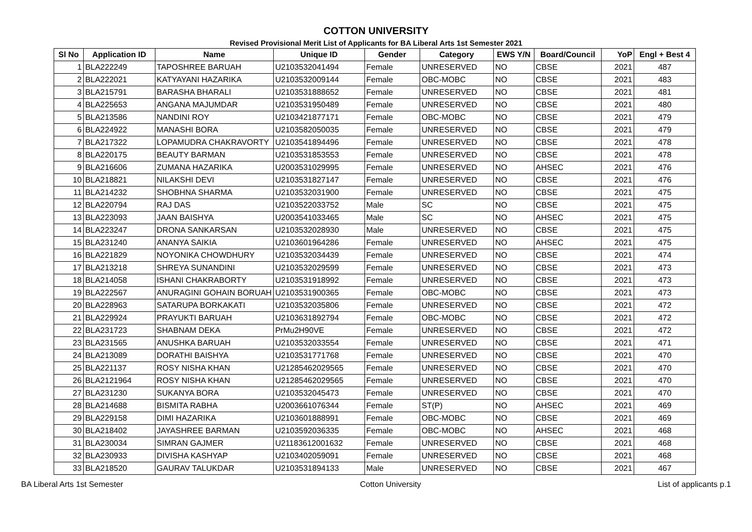COTTON UNIVERSITY
Revised Provisional Merit List of Applicants for BA Liberal Arts 1st Semester 2021
| Sl No | Application ID | Name | Unique ID | Gender | Category | EWS Y/N | Board/Council | YoP | Engl + Best 4 |
| --- | --- | --- | --- | --- | --- | --- | --- | --- | --- |
| 1 | BLA222249 | TAPOSHREE BARUAH | U2103532041494 | Female | UNRESERVED | NO | CBSE | 2021 | 487 |
| 2 | BLA222021 | KATYAYANI HAZARIKA | U2103532009144 | Female | OBC-MOBC | NO | CBSE | 2021 | 483 |
| 3 | BLA215791 | BARASHA BHARALI | U2103531888652 | Female | UNRESERVED | NO | CBSE | 2021 | 481 |
| 4 | BLA225653 | ANGANA MAJUMDAR | U2103531950489 | Female | UNRESERVED | NO | CBSE | 2021 | 480 |
| 5 | BLA213586 | NANDINI ROY | U2103421877171 | Female | OBC-MOBC | NO | CBSE | 2021 | 479 |
| 6 | BLA224922 | MANASHI BORA | U2103582050035 | Female | UNRESERVED | NO | CBSE | 2021 | 479 |
| 7 | BLA217322 | LOPAMUDRA CHAKRAVORTY | U2103541894496 | Female | UNRESERVED | NO | CBSE | 2021 | 478 |
| 8 | BLA220175 | BEAUTY BARMAN | U2103531853553 | Female | UNRESERVED | NO | CBSE | 2021 | 478 |
| 9 | BLA216606 | ZUMANA HAZARIKA | U2003531029995 | Female | UNRESERVED | NO | AHSEC | 2021 | 476 |
| 10 | BLA218821 | NILAKSHI DEVI | U2103531827147 | Female | UNRESERVED | NO | CBSE | 2021 | 476 |
| 11 | BLA214232 | SHOBHNA SHARMA | U2103532031900 | Female | UNRESERVED | NO | CBSE | 2021 | 475 |
| 12 | BLA220794 | RAJ DAS | U2103522033752 | Male | SC | NO | CBSE | 2021 | 475 |
| 13 | BLA223093 | JAAN BAISHYA | U2003541033465 | Male | SC | NO | AHSEC | 2021 | 475 |
| 14 | BLA223247 | DRONA SANKARSAN | U2103532028930 | Male | UNRESERVED | NO | CBSE | 2021 | 475 |
| 15 | BLA231240 | ANANYA SAIKIA | U2103601964286 | Female | UNRESERVED | NO | AHSEC | 2021 | 475 |
| 16 | BLA221829 | NOYONIKA CHOWDHURY | U2103532034439 | Female | UNRESERVED | NO | CBSE | 2021 | 474 |
| 17 | BLA213218 | SHREYA SUNANDINI | U2103532029599 | Female | UNRESERVED | NO | CBSE | 2021 | 473 |
| 18 | BLA214058 | ISHANI CHAKRABORTY | U2103531918992 | Female | UNRESERVED | NO | CBSE | 2021 | 473 |
| 19 | BLA222567 | ANURAGINI GOHAIN BORUAH | U2103531900365 | Female | OBC-MOBC | NO | CBSE | 2021 | 473 |
| 20 | BLA228963 | SATARUPA BORKAKATI | U2103532035806 | Female | UNRESERVED | NO | CBSE | 2021 | 472 |
| 21 | BLA229924 | PRAYUKTI BARUAH | U2103631892794 | Female | OBC-MOBC | NO | CBSE | 2021 | 472 |
| 22 | BLA231723 | SHABNAM DEKA | PrMu2H90VE | Female | UNRESERVED | NO | CBSE | 2021 | 472 |
| 23 | BLA231565 | ANUSHKA BARUAH | U2103532033554 | Female | UNRESERVED | NO | CBSE | 2021 | 471 |
| 24 | BLA213089 | DORATHI BAISHYA | U2103531771768 | Female | UNRESERVED | NO | CBSE | 2021 | 470 |
| 25 | BLA221137 | ROSY NISHA KHAN | U21285462029565 | Female | UNRESERVED | NO | CBSE | 2021 | 470 |
| 26 | BLA2121964 | ROSY NISHA KHAN | U21285462029565 | Female | UNRESERVED | NO | CBSE | 2021 | 470 |
| 27 | BLA231230 | SUKANYA BORA | U2103532045473 | Female | UNRESERVED | NO | CBSE | 2021 | 470 |
| 28 | BLA214688 | BISMITA RABHA | U2003661076344 | Female | ST(P) | NO | AHSEC | 2021 | 469 |
| 29 | BLA229158 | DIMI HAZARIKA | U2103601888991 | Female | OBC-MOBC | NO | CBSE | 2021 | 469 |
| 30 | BLA218402 | JAYASHREE BARMAN | U2103592036335 | Female | OBC-MOBC | NO | AHSEC | 2021 | 468 |
| 31 | BLA230034 | SIMRAN GAJMER | U21183612001632 | Female | UNRESERVED | NO | CBSE | 2021 | 468 |
| 32 | BLA230933 | DIVISHA KASHYAP | U2103402059091 | Female | UNRESERVED | NO | CBSE | 2021 | 468 |
| 33 | BLA218520 | GAURAV TALUKDAR | U2103531894133 | Male | UNRESERVED | NO | CBSE | 2021 | 467 |
BA Liberal Arts 1st Semester Cotton University List of applicants p.1